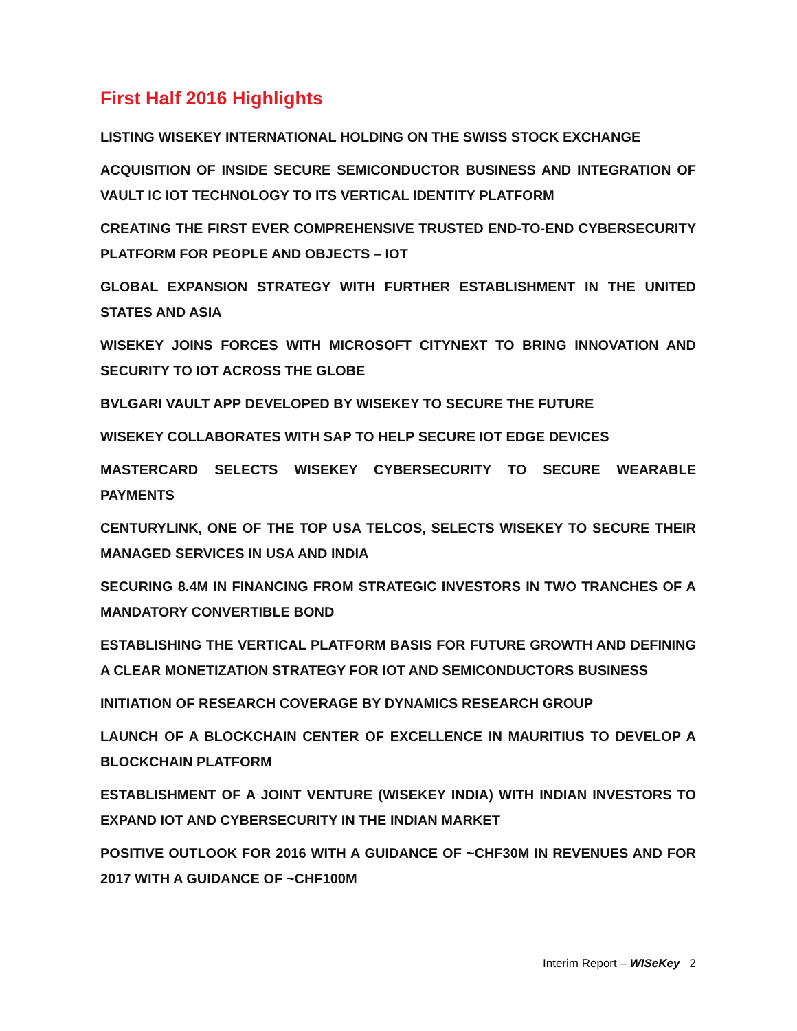First Half 2016 Highlights
LISTING WISEKEY INTERNATIONAL HOLDING ON THE SWISS STOCK EXCHANGE
ACQUISITION OF INSIDE SECURE SEMICONDUCTOR BUSINESS AND INTEGRATION OF VAULT IC IOT TECHNOLOGY TO ITS VERTICAL IDENTITY PLATFORM
CREATING THE FIRST EVER COMPREHENSIVE TRUSTED END-TO-END CYBERSECURITY PLATFORM FOR PEOPLE AND OBJECTS – IOT
GLOBAL EXPANSION STRATEGY WITH FURTHER ESTABLISHMENT IN THE UNITED STATES AND ASIA
WISEKEY JOINS FORCES WITH MICROSOFT CITYNEXT TO BRING INNOVATION AND SECURITY TO IOT ACROSS THE GLOBE
BVLGARI VAULT APP DEVELOPED BY WISEKEY TO SECURE THE FUTURE
WISEKEY COLLABORATES WITH SAP TO HELP SECURE IOT EDGE DEVICES
MASTERCARD SELECTS WISEKEY CYBERSECURITY TO SECURE WEARABLE PAYMENTS
CENTURYLINK, ONE OF THE TOP USA TELCOS, SELECTS WISEKEY TO SECURE THEIR MANAGED SERVICES IN USA AND INDIA
SECURING 8.4M IN FINANCING FROM STRATEGIC INVESTORS IN TWO TRANCHES OF A MANDATORY CONVERTIBLE BOND
ESTABLISHING THE VERTICAL PLATFORM BASIS FOR FUTURE GROWTH AND DEFINING A CLEAR MONETIZATION STRATEGY FOR IOT AND SEMICONDUCTORS BUSINESS
INITIATION OF RESEARCH COVERAGE BY DYNAMICS RESEARCH GROUP
LAUNCH OF A BLOCKCHAIN CENTER OF EXCELLENCE IN MAURITIUS TO DEVELOP A BLOCKCHAIN PLATFORM
ESTABLISHMENT OF A JOINT VENTURE (WISEKEY INDIA) WITH INDIAN INVESTORS TO EXPAND IOT AND CYBERSECURITY IN THE INDIAN MARKET
POSITIVE OUTLOOK FOR 2016 WITH A GUIDANCE OF ~CHF30M IN REVENUES AND FOR 2017 WITH A GUIDANCE OF ~CHF100M
Interim Report – WISeKey 2